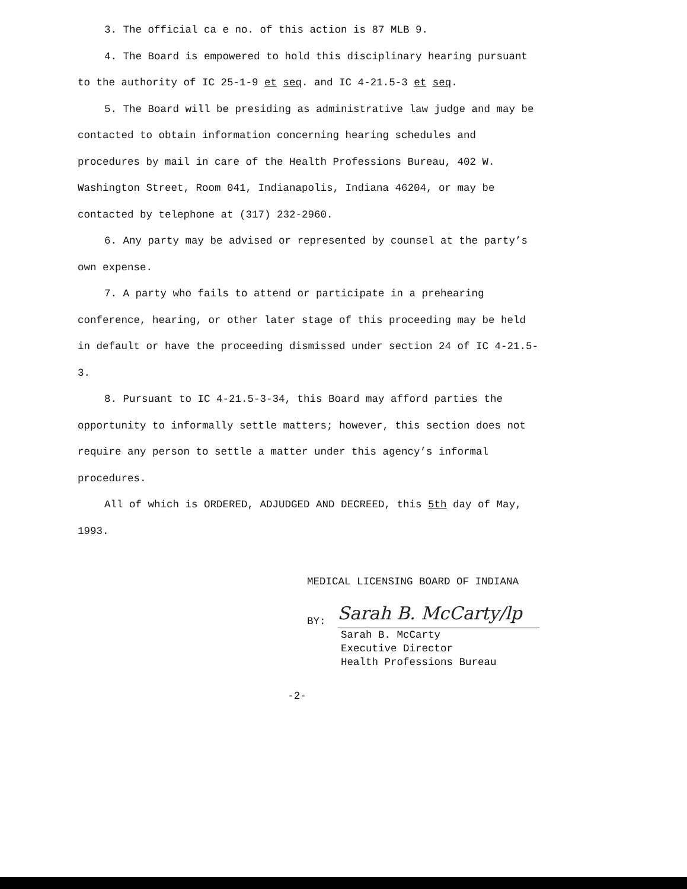3. The official ca e no. of this action is 87 MLB 9.
4. The Board is empowered to hold this disciplinary hearing pursuant to the authority of IC 25-1-9 et seq. and IC 4-21.5-3 et seq.
5. The Board will be presiding as administrative law judge and may be contacted to obtain information concerning hearing schedules and procedures by mail in care of the Health Professions Bureau, 402 W. Washington Street, Room 041, Indianapolis, Indiana 46204, or may be contacted by telephone at (317) 232-2960.
6. Any party may be advised or represented by counsel at the party’s own expense.
7. A party who fails to attend or participate in a prehearing conference, hearing, or other later stage of this proceeding may be held in default or have the proceeding dismissed under section 24 of IC 4-21.5-3.
8. Pursuant to IC 4-21.5-3-34, this Board may afford parties the opportunity to informally settle matters; however, this section does not require any person to settle a matter under this agency’s informal procedures.
All of which is ORDERED, ADJUDGED AND DECREED, this 5th day of May, 1993.
MEDICAL LICENSING BOARD OF INDIANA
BY: Sarah B. McCarty/lp
Sarah B. McCarty
Executive Director
Health Professions Bureau
-2-